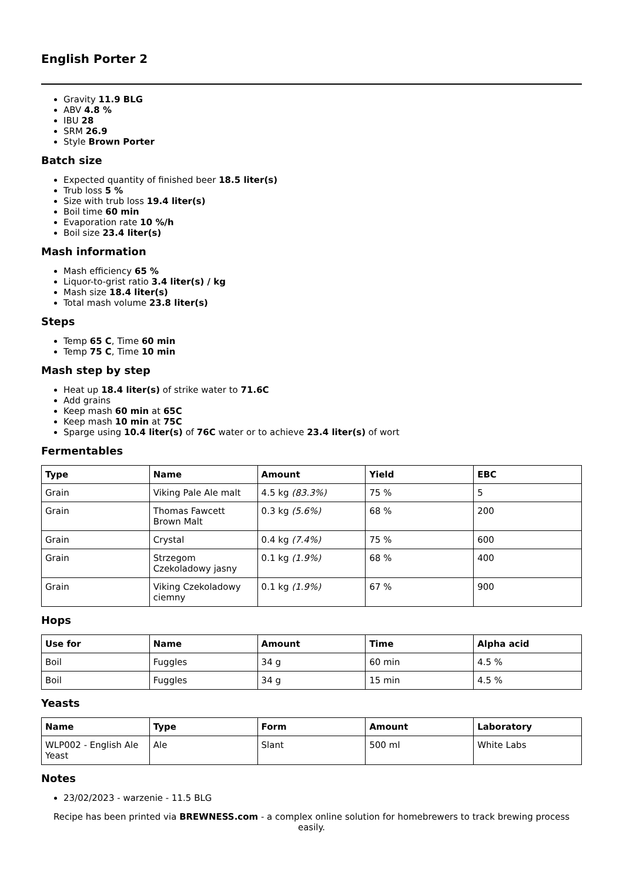English Porter 2
Gravity 11.9 BLG
ABV 4.8 %
IBU 28
SRM 26.9
Style Brown Porter
Batch size
Expected quantity of finished beer 18.5 liter(s)
Trub loss 5 %
Size with trub loss 19.4 liter(s)
Boil time 60 min
Evaporation rate 10 %/h
Boil size 23.4 liter(s)
Mash information
Mash efficiency 65 %
Liquor-to-grist ratio 3.4 liter(s) / kg
Mash size 18.4 liter(s)
Total mash volume 23.8 liter(s)
Steps
Temp 65 C, Time 60 min
Temp 75 C, Time 10 min
Mash step by step
Heat up 18.4 liter(s) of strike water to 71.6C
Add grains
Keep mash 60 min at 65C
Keep mash 10 min at 75C
Sparge using 10.4 liter(s) of 76C water or to achieve 23.4 liter(s) of wort
Fermentables
| Type | Name | Amount | Yield | EBC |
| --- | --- | --- | --- | --- |
| Grain | Viking Pale Ale malt | 4.5 kg (83.3%) | 75 % | 5 |
| Grain | Thomas Fawcett Brown Malt | 0.3 kg (5.6%) | 68 % | 200 |
| Grain | Crystal | 0.4 kg (7.4%) | 75 % | 600 |
| Grain | Strzegom Czekoladowy jasny | 0.1 kg (1.9%) | 68 % | 400 |
| Grain | Viking Czekoladowy ciemny | 0.1 kg (1.9%) | 67 % | 900 |
Hops
| Use for | Name | Amount | Time | Alpha acid |
| --- | --- | --- | --- | --- |
| Boil | Fuggles | 34 g | 60 min | 4.5 % |
| Boil | Fuggles | 34 g | 15 min | 4.5 % |
Yeasts
| Name | Type | Form | Amount | Laboratory |
| --- | --- | --- | --- | --- |
| WLP002 - English Ale Yeast | Ale | Slant | 500 ml | White Labs |
Notes
23/02/2023 - warzenie - 11.5 BLG
Recipe has been printed via BREWNESS.com - a complex online solution for homebrewers to track brewing process easily.